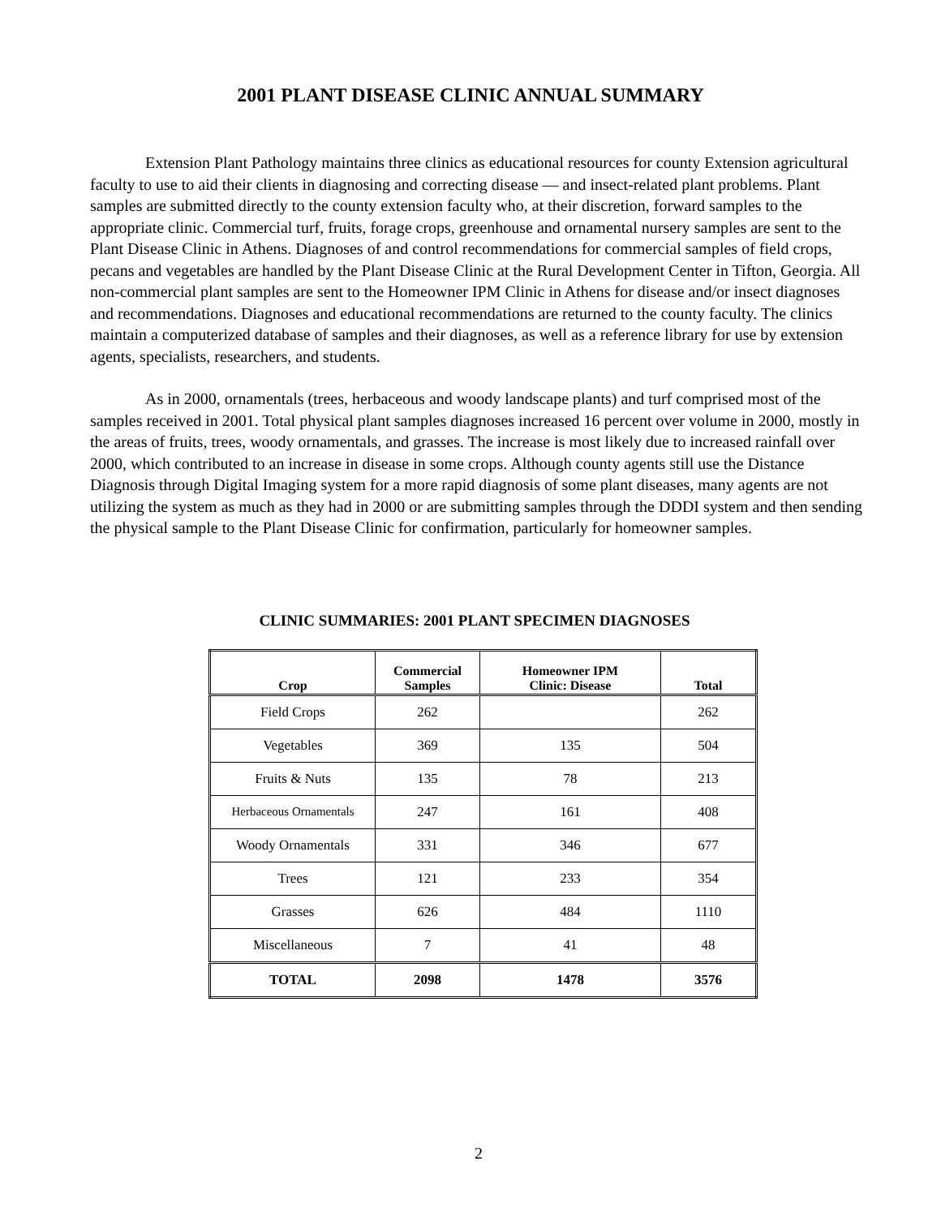2001 PLANT DISEASE CLINIC ANNUAL SUMMARY
Extension Plant Pathology maintains three clinics as educational resources for county Extension agricultural faculty to use to aid their clients in diagnosing and correcting disease — and insect-related plant problems. Plant samples are submitted directly to the county extension faculty who, at their discretion, forward samples to the appropriate clinic. Commercial turf, fruits, forage crops, greenhouse and ornamental nursery samples are sent to the Plant Disease Clinic in Athens. Diagnoses of and control recommendations for commercial samples of field crops, pecans and vegetables are handled by the Plant Disease Clinic at the Rural Development Center in Tifton, Georgia. All non-commercial plant samples are sent to the Homeowner IPM Clinic in Athens for disease and/or insect diagnoses and recommendations. Diagnoses and educational recommendations are returned to the county faculty. The clinics maintain a computerized database of samples and their diagnoses, as well as a reference library for use by extension agents, specialists, researchers, and students.
As in 2000, ornamentals (trees, herbaceous and woody landscape plants) and turf comprised most of the samples received in 2001. Total physical plant samples diagnoses increased 16 percent over volume in 2000, mostly in the areas of fruits, trees, woody ornamentals, and grasses. The increase is most likely due to increased rainfall over 2000, which contributed to an increase in disease in some crops. Although county agents still use the Distance Diagnosis through Digital Imaging system for a more rapid diagnosis of some plant diseases, many agents are not utilizing the system as much as they had in 2000 or are submitting samples through the DDDI system and then sending the physical sample to the Plant Disease Clinic for confirmation, particularly for homeowner samples.
CLINIC SUMMARIES: 2001 PLANT SPECIMEN DIAGNOSES
| Crop | Commercial Samples | Homeowner IPM Clinic: Disease | Total |
| --- | --- | --- | --- |
| Field Crops | 262 | | 262 |
| Vegetables | 369 | 135 | 504 |
| Fruits & Nuts | 135 | 78 | 213 |
| Herbaceous Ornamentals | 247 | 161 | 408 |
| Woody Ornamentals | 331 | 346 | 677 |
| Trees | 121 | 233 | 354 |
| Grasses | 626 | 484 | 1110 |
| Miscellaneous | 7 | 41 | 48 |
| TOTAL | 2098 | 1478 | 3576 |
2